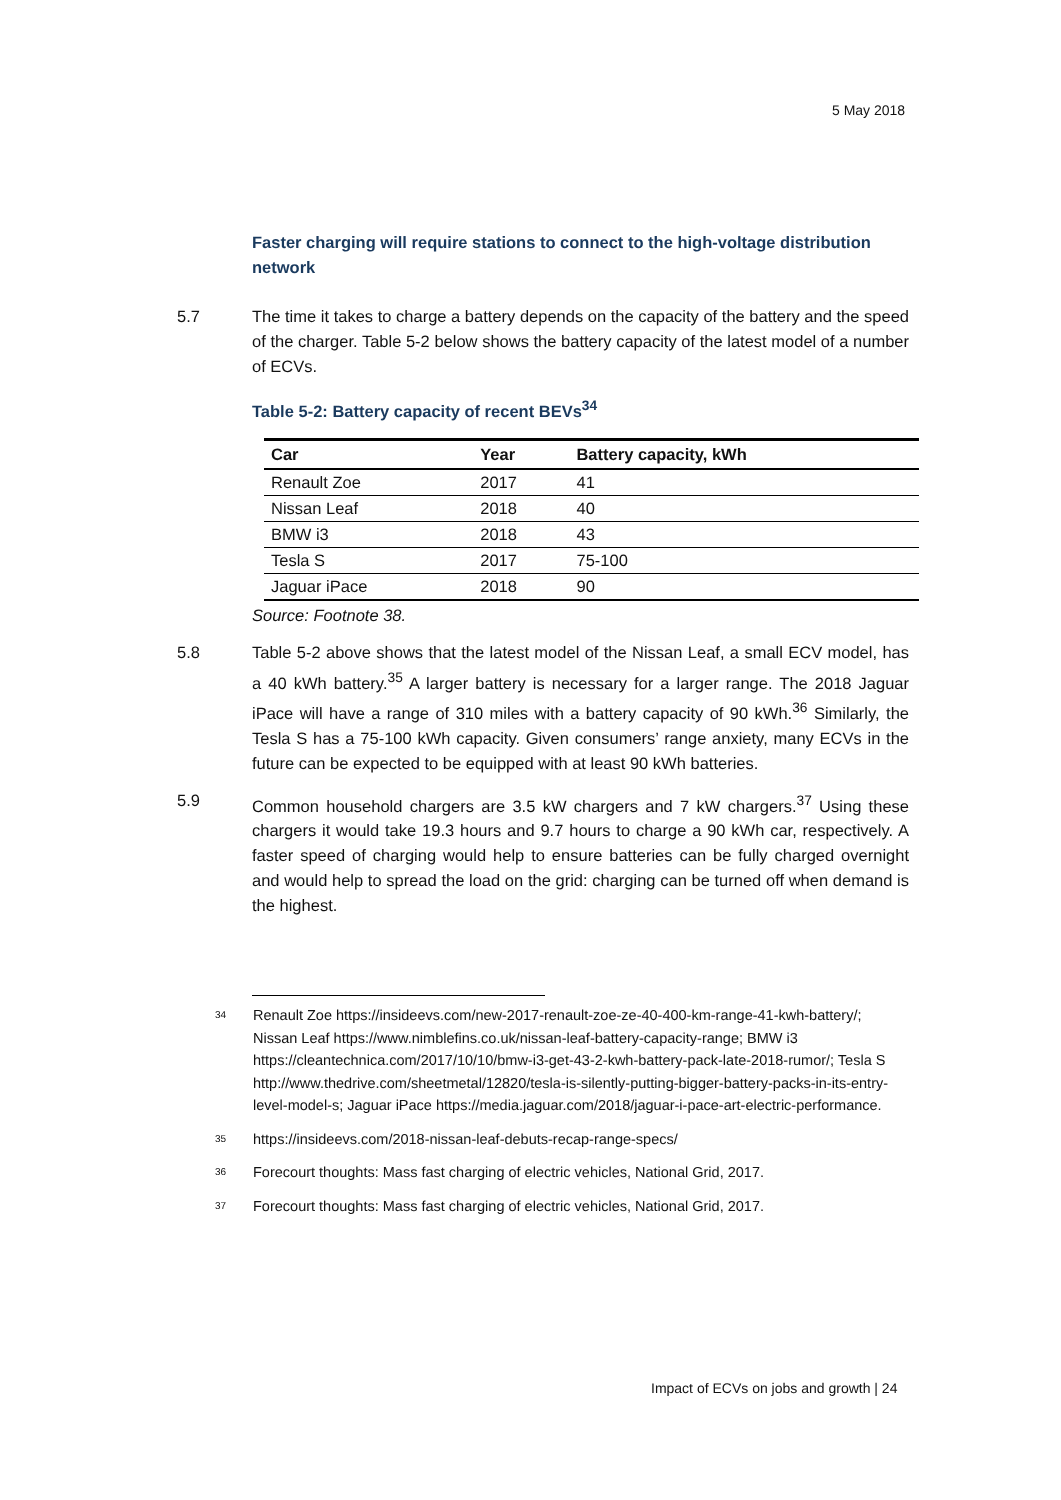5 May 2018
Faster charging will require stations to connect to the high-voltage distribution network
5.7 The time it takes to charge a battery depends on the capacity of the battery and the speed of the charger. Table 5-2 below shows the battery capacity of the latest model of a number of ECVs.
Table 5-2: Battery capacity of recent BEVs<sup>34</sup>
| Car | Year | Battery capacity, kWh |
| --- | --- | --- |
| Renault Zoe | 2017 | 41 |
| Nissan Leaf | 2018 | 40 |
| BMW i3 | 2018 | 43 |
| Tesla S | 2017 | 75-100 |
| Jaguar iPace | 2018 | 90 |
Source: Footnote 38.
5.8 Table 5-2 above shows that the latest model of the Nissan Leaf, a small ECV model, has a 40 kWh battery.<sup>35</sup> A larger battery is necessary for a larger range. The 2018 Jaguar iPace will have a range of 310 miles with a battery capacity of 90 kWh.<sup>36</sup> Similarly, the Tesla S has a 75-100 kWh capacity. Given consumers’ range anxiety, many ECVs in the future can be expected to be equipped with at least 90 kWh batteries.
5.9 Common household chargers are 3.5 kW chargers and 7 kW chargers.<sup>37</sup> Using these chargers it would take 19.3 hours and 9.7 hours to charge a 90 kWh car, respectively. A faster speed of charging would help to ensure batteries can be fully charged overnight and would help to spread the load on the grid: charging can be turned off when demand is the highest.
34
Renault Zoe https://insideevs.com/new-2017-renault-zoe-ze-40-400-km-range-41-kwh-battery/; Nissan Leaf https://www.nimblefins.co.uk/nissan-leaf-battery-capacity-range; BMW i3 https://cleantechnica.com/2017/10/10/bmw-i3-get-43-2-kwh-battery-pack-late-2018-rumor/; Tesla S http://www.thedrive.com/sheetmetal/12820/tesla-is-silently-putting-bigger-battery-packs-in-its-entry-level-model-s; Jaguar iPace https://media.jaguar.com/2018/jaguar-i-pace-art-electric-performance.
35
https://insideevs.com/2018-nissan-leaf-debuts-recap-range-specs/
36
Forecourt thoughts: Mass fast charging of electric vehicles, National Grid, 2017.
37
Forecourt thoughts: Mass fast charging of electric vehicles, National Grid, 2017.
Impact of ECVs on jobs and growth | 24